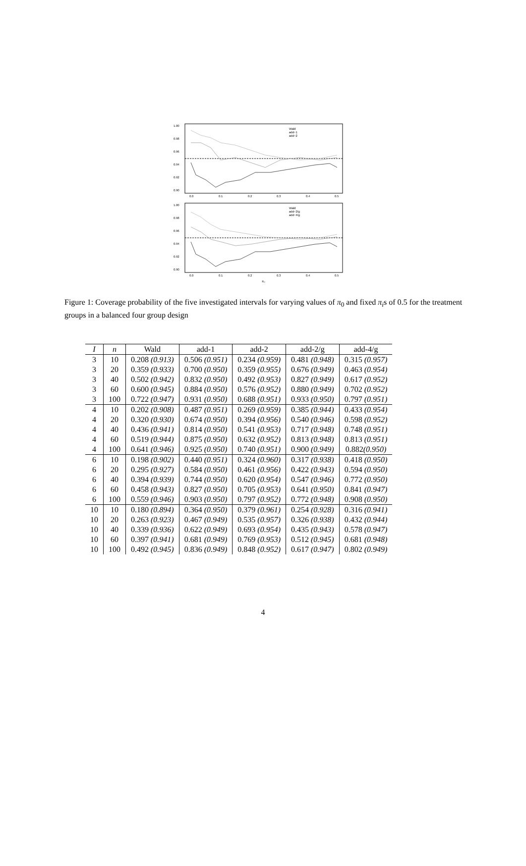1.00
0.98
0.96
0.94
0.92
0.90
0.0
0.1
0.2
0.3
0.4
0.5
Wald
add−1
add−2
1.00
0.98
0.96
0.94
0.92
0.90
0.0
0.1
0.2
0.3
0.4
0.5
π₀
Wald
add−2/g
add−4/g
Figure 1: Coverage probability of the five investigated intervals for varying values of π<sub>0</sub> and fixed π<sub>i</sub>s of 0.5 for the treatment groups in a balanced four group design
| I | n | Wald | add-1 | add-2 | add-2/g | add-4/g |
| --- | --- | --- | --- | --- | --- | --- |
| 3 | 10 | 0.208 (0.913) | 0.506 (0.951) | 0.234 (0.959) | 0.481 (0.948) | 0.315 (0.957) |
| 3 | 20 | 0.359 (0.933) | 0.700 (0.950) | 0.359 (0.955) | 0.676 (0.949) | 0.463 (0.954) |
| 3 | 40 | 0.502 (0.942) | 0.832 (0.950) | 0.492 (0.953) | 0.827 (0.949) | 0.617 (0.952) |
| 3 | 60 | 0.600 (0.945) | 0.884 (0.950) | 0.576 (0.952) | 0.880 (0.949) | 0.702 (0.952) |
| 3 | 100 | 0.722 (0.947) | 0.931 (0.950) | 0.688 (0.951) | 0.933 (0.950) | 0.797 (0.951) |
| 4 | 10 | 0.202 (0.908) | 0.487 (0.951) | 0.269 (0.959) | 0.385 (0.944) | 0.433 (0.954) |
| 4 | 20 | 0.320 (0.930) | 0.674 (0.950) | 0.394 (0.956) | 0.540 (0.946) | 0.598 (0.952) |
| 4 | 40 | 0.436 (0.941) | 0.814 (0.950) | 0.541 (0.953) | 0.717 (0.948) | 0.748 (0.951) |
| 4 | 60 | 0.519 (0.944) | 0.875 (0.950) | 0.632 (0.952) | 0.813 (0.948) | 0.813 (0.951) |
| 4 | 100 | 0.641 (0.946) | 0.925 (0.950) | 0.740 (0.951) | 0.900 (0.949) | 0.882 (0.950) |
| 6 | 10 | 0.198 (0.902) | 0.440 (0.951) | 0.324 (0.960) | 0.317 (0.938) | 0.418 (0.950) |
| 6 | 20 | 0.295 (0.927) | 0.584 (0.950) | 0.461 (0.956) | 0.422 (0.943) | 0.594 (0.950) |
| 6 | 40 | 0.394 (0.939) | 0.744 (0.950) | 0.620 (0.954) | 0.547 (0.946) | 0.772 (0.950) |
| 6 | 60 | 0.458 (0.943) | 0.827 (0.950) | 0.705 (0.953) | 0.641 (0.950) | 0.841 (0.947) |
| 6 | 100 | 0.559 (0.946) | 0.903 (0.950) | 0.797 (0.952) | 0.772 (0.948) | 0.908 (0.950) |
| 10 | 10 | 0.180 (0.894) | 0.364 (0.950) | 0.379 (0.961) | 0.254 (0.928) | 0.316 (0.941) |
| 10 | 20 | 0.263 (0.923) | 0.467 (0.949) | 0.535 (0.957) | 0.326 (0.938) | 0.432 (0.944) |
| 10 | 40 | 0.339 (0.936) | 0.622 (0.949) | 0.693 (0.954) | 0.435 (0.943) | 0.578 (0.947) |
| 10 | 60 | 0.397 (0.941) | 0.681 (0.949) | 0.769 (0.953) | 0.512 (0.945) | 0.681 (0.948) |
| 10 | 100 | 0.492 (0.945) | 0.836 (0.949) | 0.848 (0.952) | 0.617 (0.947) | 0.802 (0.949) |
4